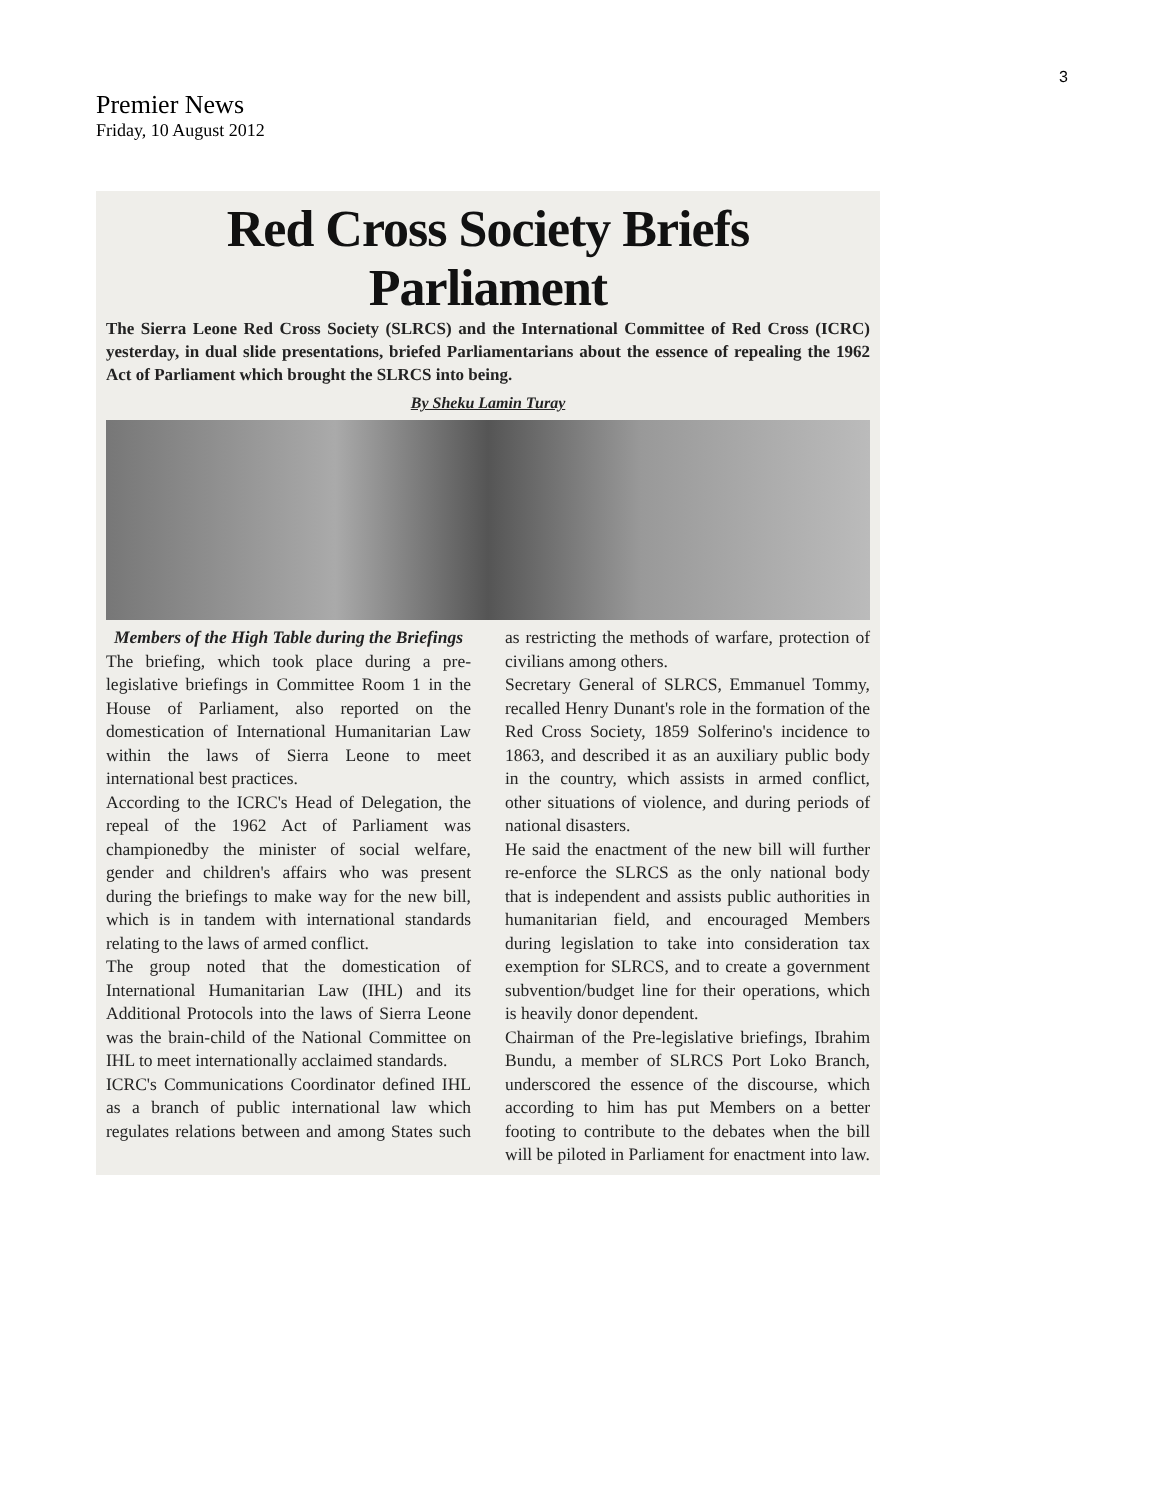3
Premier News
Friday, 10 August 2012
Red Cross Society Briefs Parliament
The Sierra Leone Red Cross Society (SLRCS) and the International Committee of Red Cross (ICRC) yesterday, in dual slide presentations, briefed Parliamentarians about the essence of repealing the 1962 Act of Parliament which brought the SLRCS into being.
By Sheku Lamin Turay
Members of the High Table during the Briefings
The briefing, which took place during a pre-legislative briefings in Committee Room 1 in the House of Parliament, also reported on the domestication of International Humanitarian Law within the laws of Sierra Leone to meet international best practices.
According to the ICRC's Head of Delegation, the repeal of the 1962 Act of Parliament was championedby the minister of social welfare, gender and children's affairs who was present during the briefings to make way for the new bill, which is in tandem with international standards relating to the laws of armed conflict.
The group noted that the domestication of International Humanitarian Law (IHL) and its Additional Protocols into the laws of Sierra Leone was the brain-child of the National Committee on IHL to meet internationally acclaimed standards.
ICRC's Communications Coordinator defined IHL as a branch of public international law which regulates relations between and among States such as restricting the methods of warfare, protection of civilians among others.
Secretary General of SLRCS, Emmanuel Tommy, recalled Henry Dunant's role in the formation of the Red Cross Society, 1859 Solferino's incidence to 1863, and described it as an auxiliary public body in the country, which assists in armed conflict, other situations of violence, and during periods of national disasters.
He said the enactment of the new bill will further re-enforce the SLRCS as the only national body that is independent and assists public authorities in humanitarian field, and encouraged Members during legislation to take into consideration tax exemption for SLRCS, and to create a government subvention/budget line for their operations, which is heavily donor dependent.
Chairman of the Pre-legislative briefings, Ibrahim Bundu, a member of SLRCS Port Loko Branch, underscored the essence of the discourse, which according to him has put Members on a better footing to contribute to the debates when the bill will be piloted in Parliament for enactment into law.